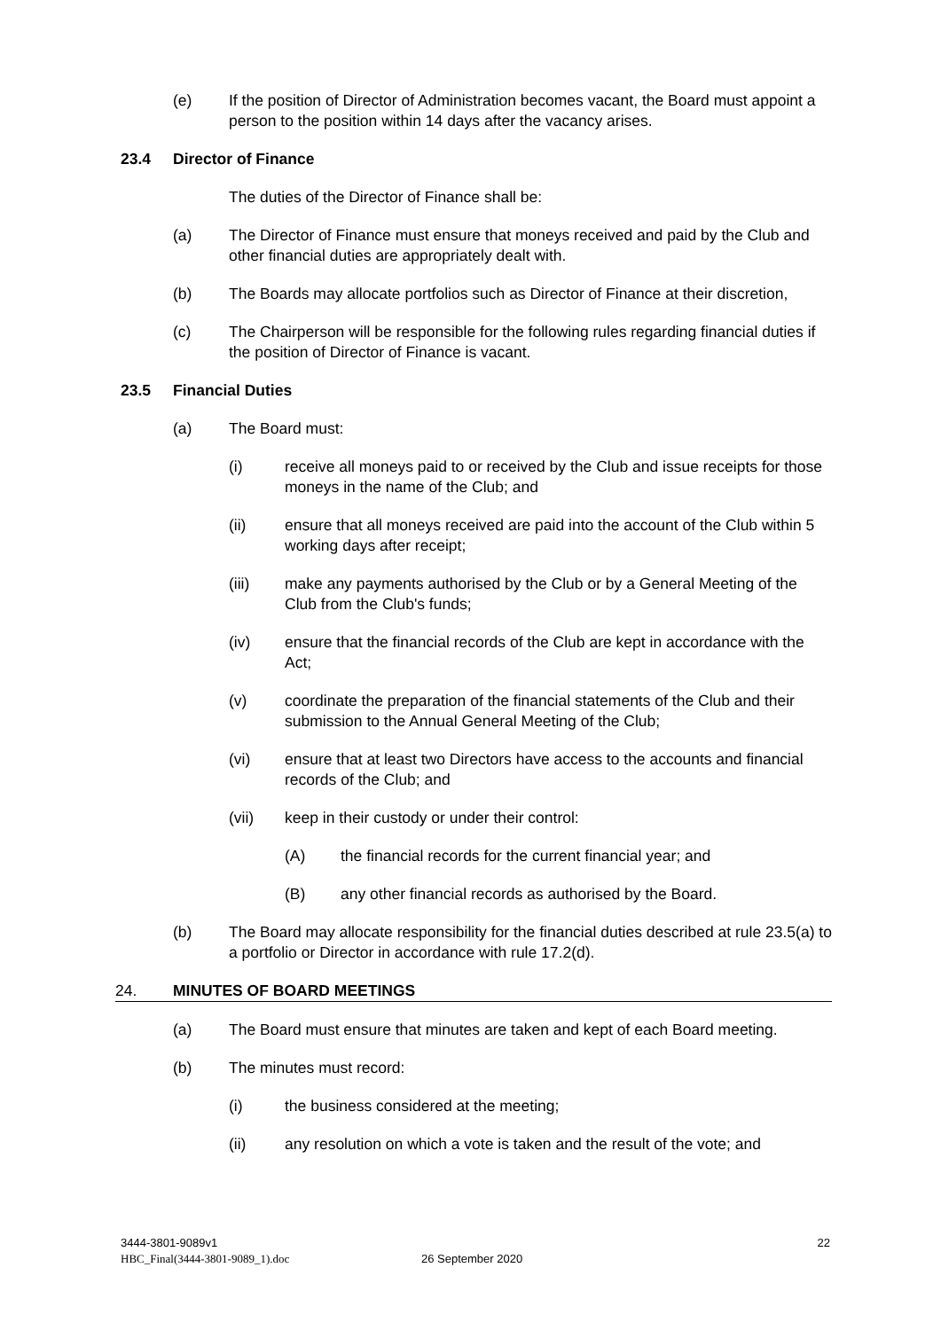(e) If the position of Director of Administration becomes vacant, the Board must appoint a person to the position within 14 days after the vacancy arises.
23.4 Director of Finance
The duties of the Director of Finance shall be:
(a) The Director of Finance must ensure that moneys received and paid by the Club and other financial duties are appropriately dealt with.
(b) The Boards may allocate portfolios such as Director of Finance at their discretion,
(c) The Chairperson will be responsible for the following rules regarding financial duties if the position of Director of Finance is vacant.
23.5 Financial Duties
(a) The Board must:
(i) receive all moneys paid to or received by the Club and issue receipts for those moneys in the name of the Club; and
(ii) ensure that all moneys received are paid into the account of the Club within 5 working days after receipt;
(iii) make any payments authorised by the Club or by a General Meeting of the Club from the Club's funds;
(iv) ensure that the financial records of the Club are kept in accordance with the Act;
(v) coordinate the preparation of the financial statements of the Club and their submission to the Annual General Meeting of the Club;
(vi) ensure that at least two Directors have access to the accounts and financial records of the Club; and
(vii) keep in their custody or under their control:
(A) the financial records for the current financial year; and
(B) any other financial records as authorised by the Board.
(b) The Board may allocate responsibility for the financial duties described at rule 23.5(a) to a portfolio or Director in accordance with rule 17.2(d).
24. MINUTES OF BOARD MEETINGS
(a) The Board must ensure that minutes are taken and kept of each Board meeting.
(b) The minutes must record:
(i) the business considered at the meeting;
(ii) any resolution on which a vote is taken and the result of the vote; and
3444-3801-9089v1 22
HBC_Final(3444-3801-9089_1).doc 26 September 2020